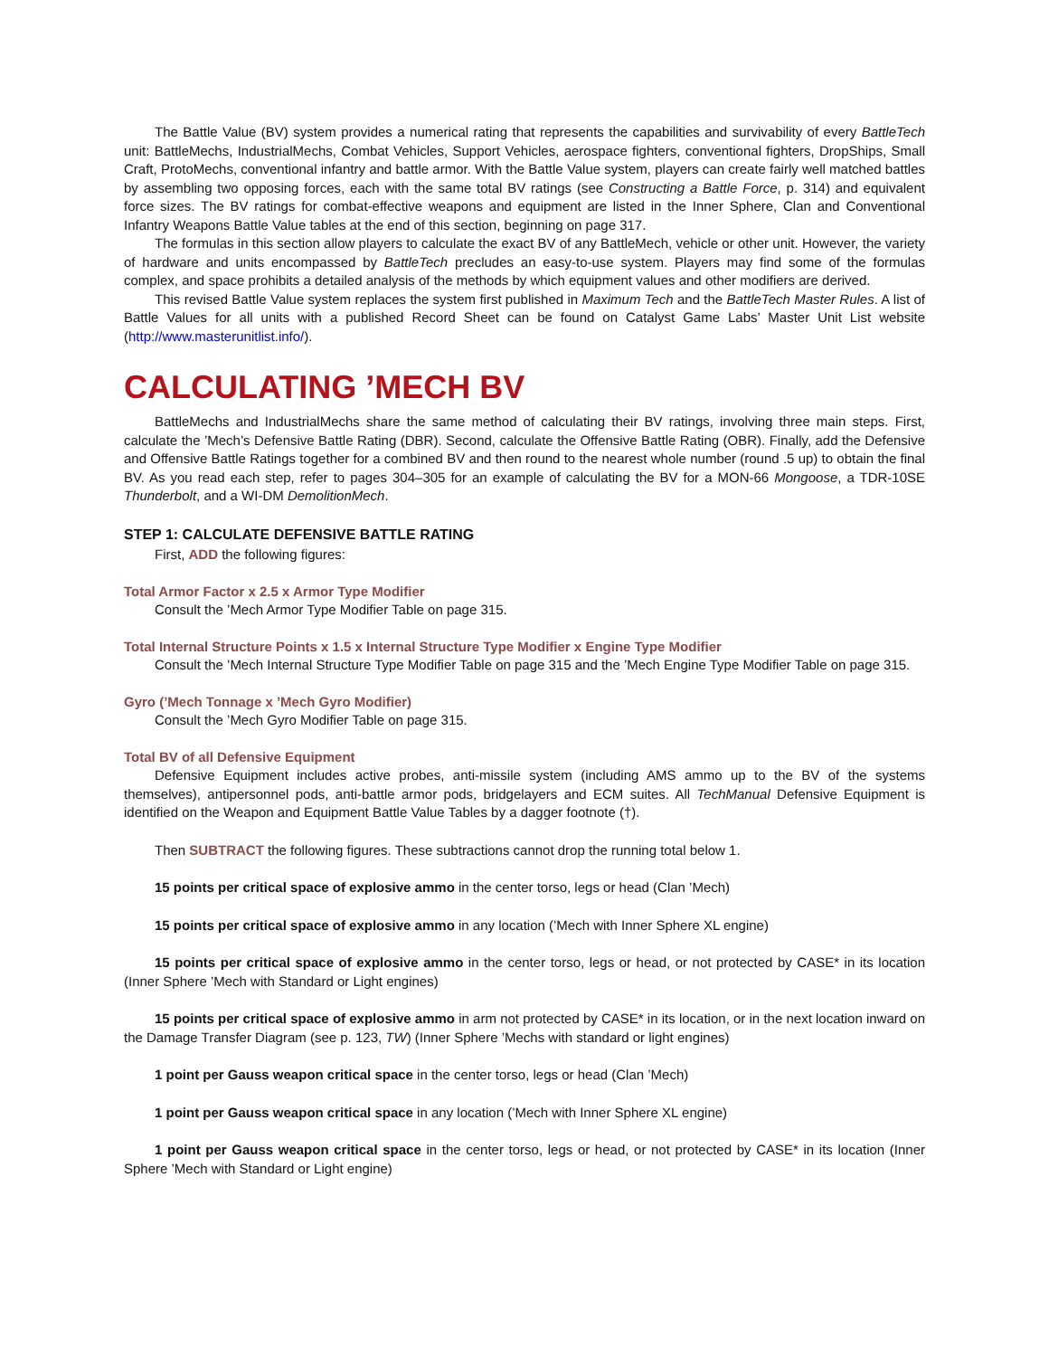The Battle Value (BV) system provides a numerical rating that represents the capabilities and survivability of every BattleTech unit: BattleMechs, IndustrialMechs, Combat Vehicles, Support Vehicles, aerospace fighters, conventional fighters, DropShips, Small Craft, ProtoMechs, conventional infantry and battle armor. With the Battle Value system, players can create fairly well matched battles by assembling two opposing forces, each with the same total BV ratings (see Constructing a Battle Force, p. 314) and equivalent force sizes. The BV ratings for combat-effective weapons and equipment are listed in the Inner Sphere, Clan and Conventional Infantry Weapons Battle Value tables at the end of this section, beginning on page 317.
The formulas in this section allow players to calculate the exact BV of any BattleMech, vehicle or other unit. However, the variety of hardware and units encompassed by BattleTech precludes an easy-to-use system. Players may find some of the formulas complex, and space prohibits a detailed analysis of the methods by which equipment values and other modifiers are derived.
This revised Battle Value system replaces the system first published in Maximum Tech and the BattleTech Master Rules. A list of Battle Values for all units with a published Record Sheet can be found on Catalyst Game Labs’ Master Unit List website (http://www.masterunitlist.info/).
CALCULATING ’MECH BV
BattleMechs and IndustrialMechs share the same method of calculating their BV ratings, involving three main steps. First, calculate the ’Mech’s Defensive Battle Rating (DBR). Second, calculate the Offensive Battle Rating (OBR). Finally, add the Defensive and Offensive Battle Ratings together for a combined BV and then round to the nearest whole number (round .5 up) to obtain the final BV. As you read each step, refer to pages 304–305 for an example of calculating the BV for a MON-66 Mongoose, a TDR-10SE Thunderbolt, and a WI-DM DemolitionMech.
STEP 1: CALCULATE DEFENSIVE BATTLE RATING
First, ADD the following figures:
Total Armor Factor x 2.5 x Armor Type Modifier
Consult the ’Mech Armor Type Modifier Table on page 315.
Total Internal Structure Points x 1.5 x Internal Structure Type Modifier x Engine Type Modifier
Consult the ’Mech Internal Structure Type Modifier Table on page 315 and the ’Mech Engine Type Modifier Table on page 315.
Gyro (’Mech Tonnage x ’Mech Gyro Modifier)
Consult the ’Mech Gyro Modifier Table on page 315.
Total BV of all Defensive Equipment
Defensive Equipment includes active probes, anti-missile system (including AMS ammo up to the BV of the systems themselves), antipersonnel pods, anti-battle armor pods, bridgelayers and ECM suites. All TechManual Defensive Equipment is identified on the Weapon and Equipment Battle Value Tables by a dagger footnote (†).
Then SUBTRACT the following figures. These subtractions cannot drop the running total below 1.
15 points per critical space of explosive ammo in the center torso, legs or head (Clan ’Mech)
15 points per critical space of explosive ammo in any location (’Mech with Inner Sphere XL engine)
15 points per critical space of explosive ammo in the center torso, legs or head, or not protected by CASE* in its location (Inner Sphere ’Mech with Standard or Light engines)
15 points per critical space of explosive ammo in arm not protected by CASE* in its location, or in the next location inward on the Damage Transfer Diagram (see p. 123, TW) (Inner Sphere ’Mechs with standard or light engines)
1 point per Gauss weapon critical space in the center torso, legs or head (Clan ’Mech)
1 point per Gauss weapon critical space in any location (’Mech with Inner Sphere XL engine)
1 point per Gauss weapon critical space in the center torso, legs or head, or not protected by CASE* in its location (Inner Sphere ’Mech with Standard or Light engine)